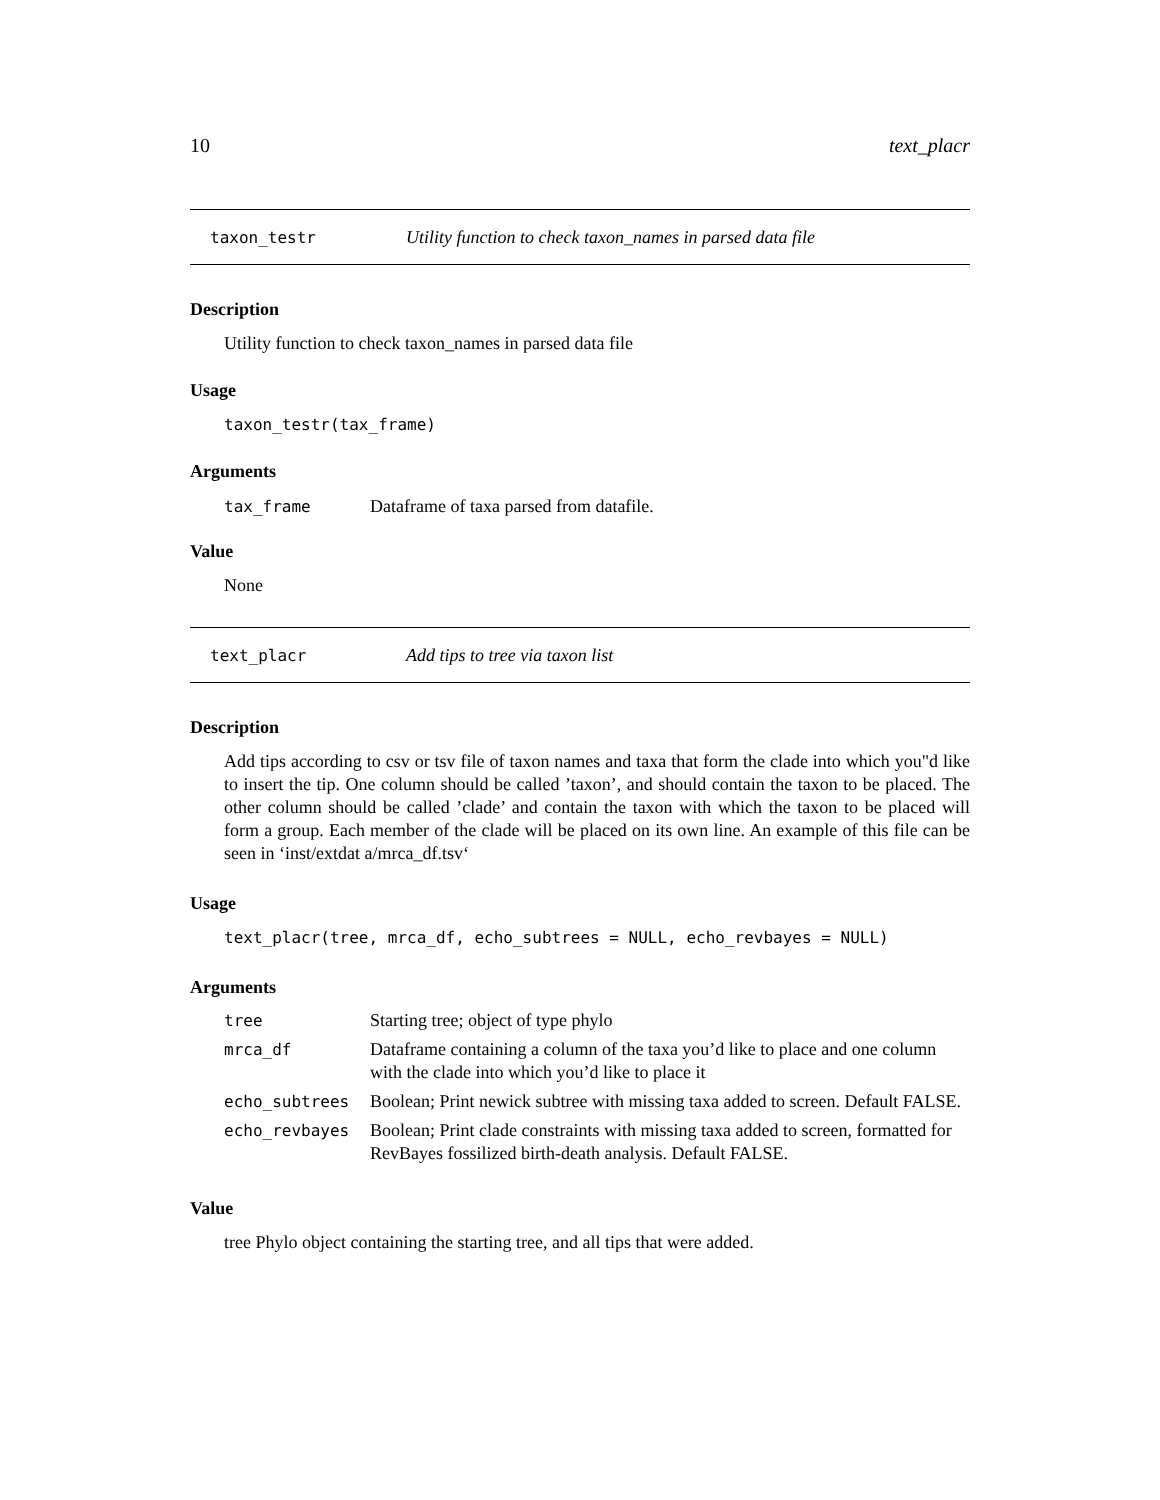10 text_placr
taxon_testr Utility function to check taxon_names in parsed data file
Description
Utility function to check taxon_names in parsed data file
Usage
taxon_testr(tax_frame)
Arguments
| tax_frame | Dataframe of taxa parsed from datafile. |
Value
None
text_placr Add tips to tree via taxon list
Description
Add tips according to csv or tsv file of taxon names and taxa that form the clade into which you"d like to insert the tip. One column should be called ’taxon’, and should contain the taxon to be placed. The other column should be called ’clade’ and contain the taxon with which the taxon to be placed will form a group. Each member of the clade will be placed on its own line. An example of this file can be seen in ‘inst/extdat a/mrca_df.tsv‘
Usage
text_placr(tree, mrca_df, echo_subtrees = NULL, echo_revbayes = NULL)
Arguments
| tree | Starting tree; object of type phylo |
| mrca_df | Dataframe containing a column of the taxa you’d like to place and one column with the clade into which you’d like to place it |
| echo_subtrees | Boolean; Print newick subtree with missing taxa added to screen. Default FALSE. |
| echo_revbayes | Boolean; Print clade constraints with missing taxa added to screen, formatted for RevBayes fossilized birth-death analysis. Default FALSE. |
Value
tree Phylo object containing the starting tree, and all tips that were added.